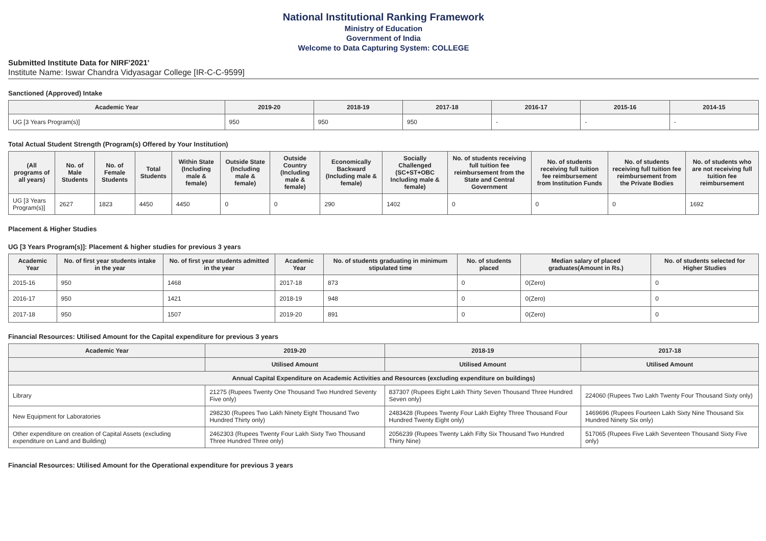National Institutional Ranking Framework
Ministry of Education
Government of India
Welcome to Data Capturing System: COLLEGE
Submitted Institute Data for NIRF'2021'
Institute Name: Iswar Chandra Vidyasagar College [IR-C-C-9599]
Sanctioned (Approved) Intake
| Academic Year | 2019-20 | 2018-19 | 2017-18 | 2016-17 | 2015-16 | 2014-15 |
| --- | --- | --- | --- | --- | --- | --- |
| UG [3 Years Program(s)] | 950 | 950 | 950 | - | - | - |
Total Actual Student Strength (Program(s) Offered by Your Institution)
| (All programs of all years) | No. of Male Students | No. of Female Students | Total Students | Within State (Including male & female) | Outside State (Including male & female) | Outside Country (Including male & female) | Economically Backward (Including male & female) | Socially Challenged (SC+ST+OBC Including male & female) | No. of students receiving full tuition fee reimbursement from the State and Central Government | No. of students receiving full tuition fee reimbursement from Institution Funds | No. of students receiving full tuition fee reimbursement from the Private Bodies | No. of students who are not receiving full tuition fee reimbursement |
| --- | --- | --- | --- | --- | --- | --- | --- | --- | --- | --- | --- | --- |
| UG [3 Years Program(s)] | 2627 | 1823 | 4450 | 4450 | 0 | 0 | 290 | 1402 | 0 | 0 | 0 | 1692 |
Placement & Higher Studies
UG [3 Years Program(s)]: Placement & higher studies for previous 3 years
| Academic Year | No. of first year students intake in the year | No. of first year students admitted in the year | Academic Year | No. of students graduating in minimum stipulated time | No. of students placed | Median salary of placed graduates(Amount in Rs.) | No. of students selected for Higher Studies |
| --- | --- | --- | --- | --- | --- | --- | --- |
| 2015-16 | 950 | 1468 | 2017-18 | 873 | 0 | 0(Zero) | 0 |
| 2016-17 | 950 | 1421 | 2018-19 | 948 | 0 | 0(Zero) | 0 |
| 2017-18 | 950 | 1507 | 2019-20 | 891 | 0 | 0(Zero) | 0 |
Financial Resources: Utilised Amount for the Capital expenditure for previous 3 years
| Academic Year | 2019-20 | 2018-19 | 2017-18 |
| --- | --- | --- | --- |
| | Utilised Amount | Utilised Amount | Utilised Amount |
| Annual Capital Expenditure on Academic Activities and Resources (excluding expenditure on buildings) | | | |
| Library | 21275 (Rupees Twenty One Thousand Two Hundred Seventy Five only) | 837307 (Rupees Eight Lakh Thirty Seven Thousand Three Hundred Seven only) | 224060 (Rupees Two Lakh Twenty Four Thousand Sixty only) |
| New Equipment for Laboratories | 298230 (Rupees Two Lakh Ninety Eight Thousand Two Hundred Thirty only) | 2483428 (Rupees Twenty Four Lakh Eighty Three Thousand Four Hundred Twenty Eight only) | 1469696 (Rupees Fourteen Lakh Sixty Nine Thousand Six Hundred Ninety Six only) |
| Other expenditure on creation of Capital Assets (excluding expenditure on Land and Building) | 2462303 (Rupees Twenty Four Lakh Sixty Two Thousand Three Hundred Three only) | 2056239 (Rupees Twenty Lakh Fifty Six Thousand Two Hundred Thirty Nine) | 517065 (Rupees Five Lakh Seventeen Thousand Sixty Five only) |
Financial Resources: Utilised Amount for the Operational expenditure for previous 3 years